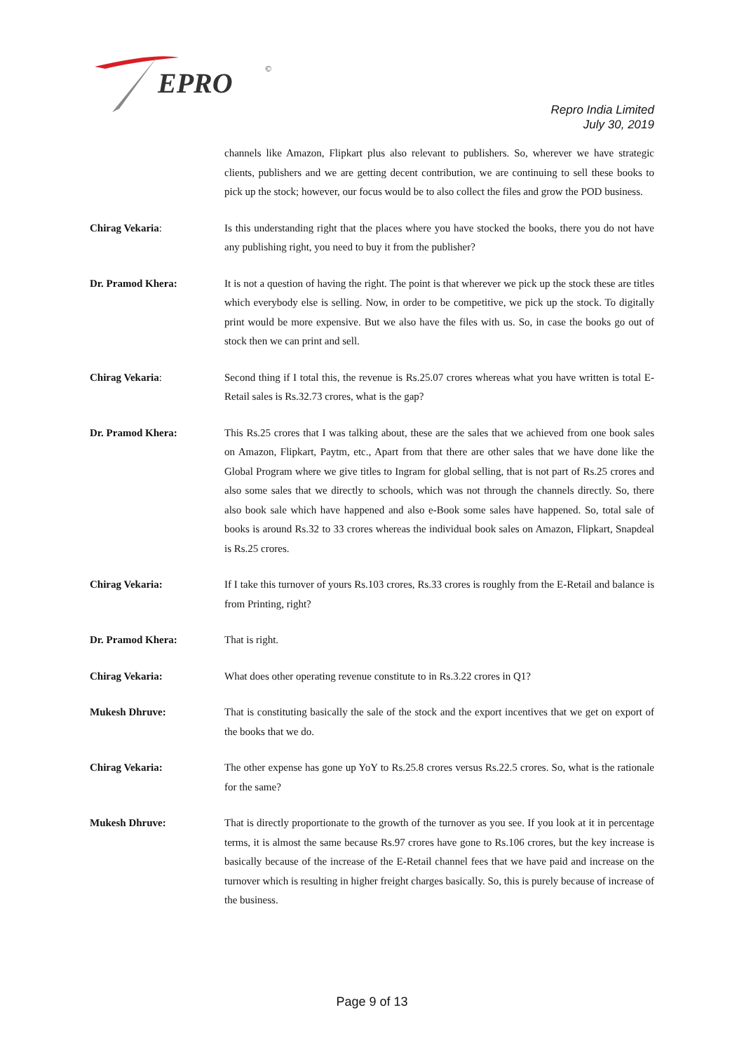EPRO
©
Repro India Limited
July 30, 2019
channels like Amazon, Flipkart plus also relevant to publishers. So, wherever we have strategic clients, publishers and we are getting decent contribution, we are continuing to sell these books to pick up the stock; however, our focus would be to also collect the files and grow the POD business.
Chirag Vekaria: Is this understanding right that the places where you have stocked the books, there you do not have any publishing right, you need to buy it from the publisher?
Dr. Pramod Khera: It is not a question of having the right. The point is that wherever we pick up the stock these are titles which everybody else is selling. Now, in order to be competitive, we pick up the stock. To digitally print would be more expensive. But we also have the files with us. So, in case the books go out of stock then we can print and sell.
Chirag Vekaria: Second thing if I total this, the revenue is Rs.25.07 crores whereas what you have written is total E-Retail sales is Rs.32.73 crores, what is the gap?
Dr. Pramod Khera: This Rs.25 crores that I was talking about, these are the sales that we achieved from one book sales on Amazon, Flipkart, Paytm, etc., Apart from that there are other sales that we have done like the Global Program where we give titles to Ingram for global selling, that is not part of Rs.25 crores and also some sales that we directly to schools, which was not through the channels directly. So, there also book sale which have happened and also e-Book some sales have happened. So, total sale of books is around Rs.32 to 33 crores whereas the individual book sales on Amazon, Flipkart, Snapdeal is Rs.25 crores.
Chirag Vekaria: If I take this turnover of yours Rs.103 crores, Rs.33 crores is roughly from the E-Retail and balance is from Printing, right?
Dr. Pramod Khera: That is right.
Chirag Vekaria: What does other operating revenue constitute to in Rs.3.22 crores in Q1?
Mukesh Dhruve: That is constituting basically the sale of the stock and the export incentives that we get on export of the books that we do.
Chirag Vekaria: The other expense has gone up YoY to Rs.25.8 crores versus Rs.22.5 crores. So, what is the rationale for the same?
Mukesh Dhruve: That is directly proportionate to the growth of the turnover as you see. If you look at it in percentage terms, it is almost the same because Rs.97 crores have gone to Rs.106 crores, but the key increase is basically because of the increase of the E-Retail channel fees that we have paid and increase on the turnover which is resulting in higher freight charges basically. So, this is purely because of increase of the business.
Page 9 of 13